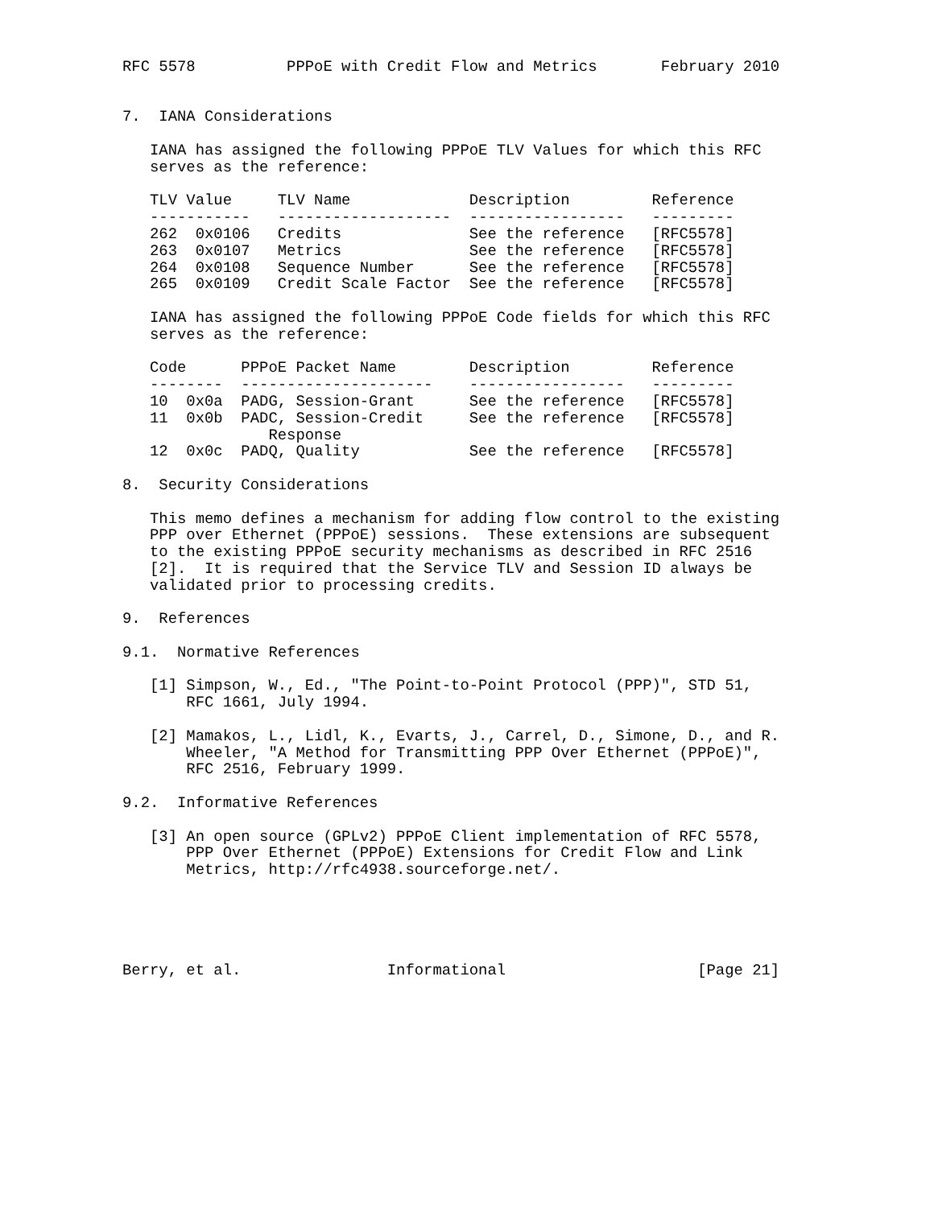RFC 5578          PPPoE with Credit Flow and Metrics       February 2010


7.  IANA Considerations

   IANA has assigned the following PPPoE TLV Values for which this RFC
   serves as the reference:

   TLV Value     TLV Name             Description         Reference
   -----------   -------------------  -----------------   ---------
   262  0x0106   Credits              See the reference   [RFC5578]
   263  0x0107   Metrics              See the reference   [RFC5578]
   264  0x0108   Sequence Number      See the reference   [RFC5578]
   265  0x0109   Credit Scale Factor  See the reference   [RFC5578]

   IANA has assigned the following PPPoE Code fields for which this RFC
   serves as the reference:

   Code      PPPoE Packet Name        Description         Reference
   --------  ---------------------    -----------------   ---------
   10  0x0a  PADG, Session-Grant      See the reference   [RFC5578]
   11  0x0b  PADC, Session-Credit     See the reference   [RFC5578]
                Response
   12  0x0c  PADQ, Quality            See the reference   [RFC5578]

8.  Security Considerations

   This memo defines a mechanism for adding flow control to the existing
   PPP over Ethernet (PPPoE) sessions.  These extensions are subsequent
   to the existing PPPoE security mechanisms as described in RFC 2516
   [2].  It is required that the Service TLV and Session ID always be
   validated prior to processing credits.

9.  References

9.1.  Normative References

   [1] Simpson, W., Ed., "The Point-to-Point Protocol (PPP)", STD 51,
       RFC 1661, July 1994.

   [2] Mamakos, L., Lidl, K., Evarts, J., Carrel, D., Simone, D., and R.
       Wheeler, "A Method for Transmitting PPP Over Ethernet (PPPoE)",
       RFC 2516, February 1999.

9.2.  Informative References

   [3] An open source (GPLv2) PPPoE Client implementation of RFC 5578,
       PPP Over Ethernet (PPPoE) Extensions for Credit Flow and Link
       Metrics, http://rfc4938.sourceforge.net/.





Berry, et al.                Informational                     [Page 21]